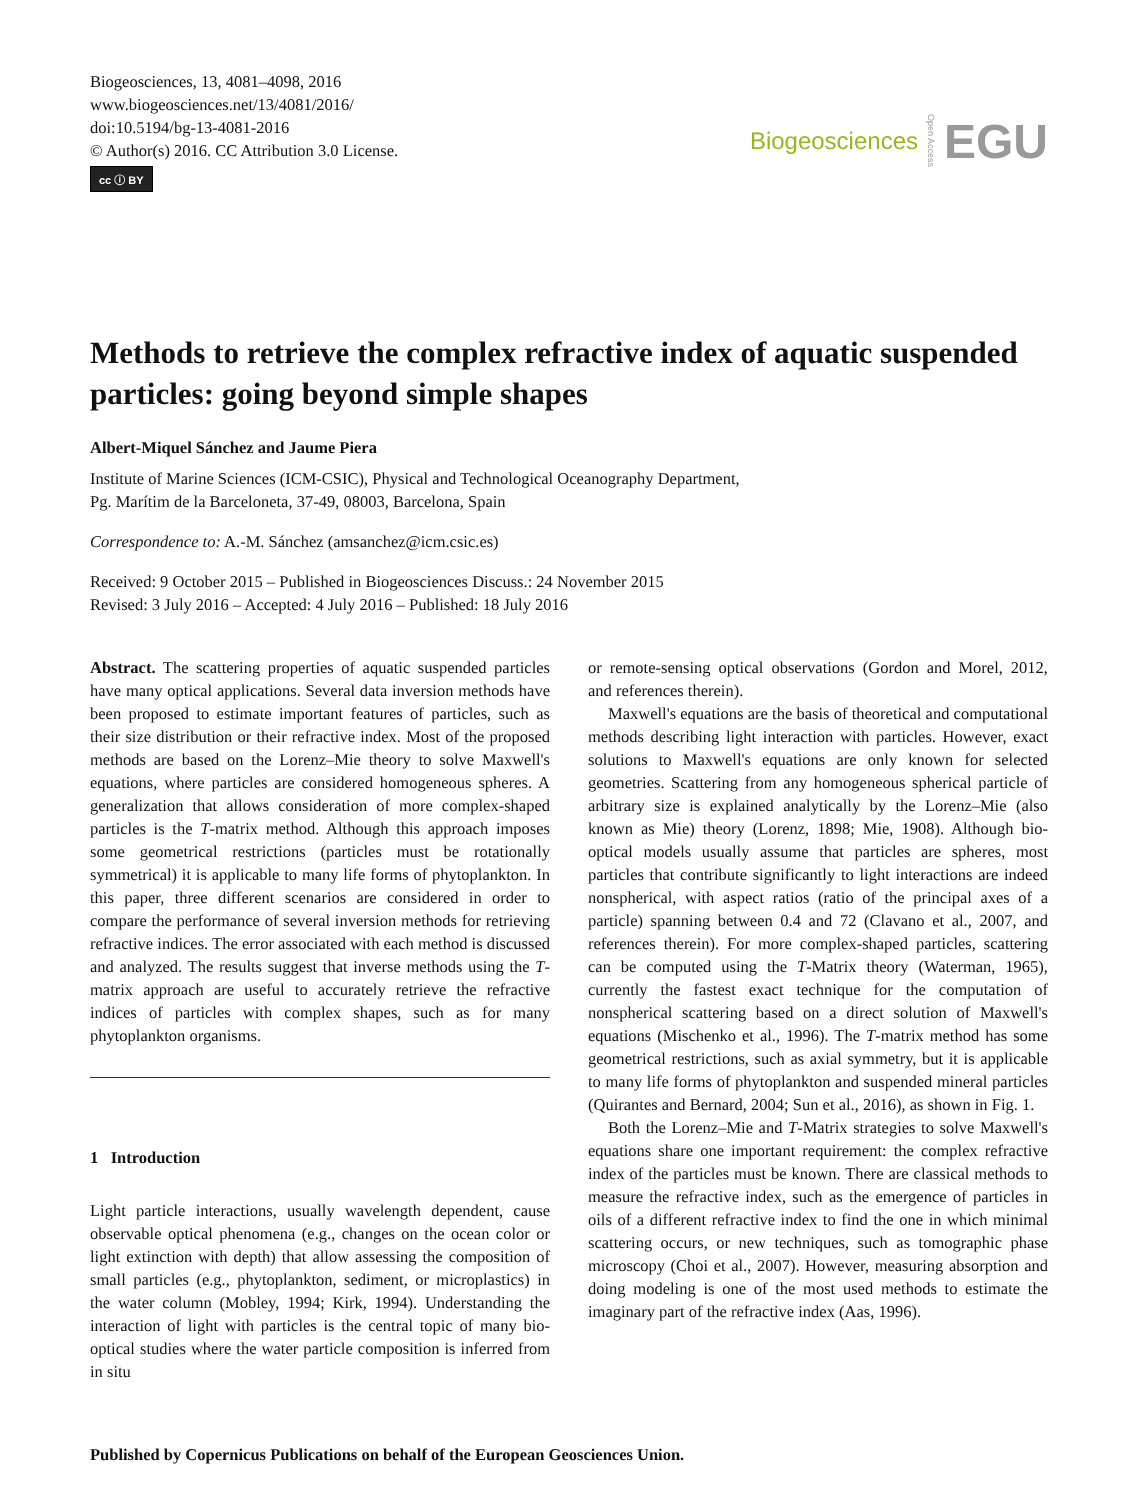Biogeosciences, 13, 4081–4098, 2016
www.biogeosciences.net/13/4081/2016/
doi:10.5194/bg-13-4081-2016
© Author(s) 2016. CC Attribution 3.0 License.
cc ⓘ BY
Biogeosciences Open Access EGU
Methods to retrieve the complex refractive index of aquatic suspended particles: going beyond simple shapes
Albert-Miquel Sánchez and Jaume Piera
Institute of Marine Sciences (ICM-CSIC), Physical and Technological Oceanography Department,
Pg. Marítim de la Barceloneta, 37-49, 08003, Barcelona, Spain
Correspondence to: A.-M. Sánchez (amsanchez@icm.csic.es)
Received: 9 October 2015 – Published in Biogeosciences Discuss.: 24 November 2015
Revised: 3 July 2016 – Accepted: 4 July 2016 – Published: 18 July 2016
Abstract. The scattering properties of aquatic suspended particles have many optical applications. Several data inversion methods have been proposed to estimate important features of particles, such as their size distribution or their refractive index. Most of the proposed methods are based on the Lorenz–Mie theory to solve Maxwell's equations, where particles are considered homogeneous spheres. A generalization that allows consideration of more complex-shaped particles is the T-matrix method. Although this approach imposes some geometrical restrictions (particles must be rotationally symmetrical) it is applicable to many life forms of phytoplankton. In this paper, three different scenarios are considered in order to compare the performance of several inversion methods for retrieving refractive indices. The error associated with each method is discussed and analyzed. The results suggest that inverse methods using the T-matrix approach are useful to accurately retrieve the refractive indices of particles with complex shapes, such as for many phytoplankton organisms.
1 Introduction
Light particle interactions, usually wavelength dependent, cause observable optical phenomena (e.g., changes on the ocean color or light extinction with depth) that allow assessing the composition of small particles (e.g., phytoplankton, sediment, or microplastics) in the water column (Mobley, 1994; Kirk, 1994). Understanding the interaction of light with particles is the central topic of many bio-optical studies where the water particle composition is inferred from in situ
or remote-sensing optical observations (Gordon and Morel, 2012, and references therein).
Maxwell's equations are the basis of theoretical and computational methods describing light interaction with particles. However, exact solutions to Maxwell's equations are only known for selected geometries. Scattering from any homogeneous spherical particle of arbitrary size is explained analytically by the Lorenz–Mie (also known as Mie) theory (Lorenz, 1898; Mie, 1908). Although bio-optical models usually assume that particles are spheres, most particles that contribute significantly to light interactions are indeed nonspherical, with aspect ratios (ratio of the principal axes of a particle) spanning between 0.4 and 72 (Clavano et al., 2007, and references therein). For more complex-shaped particles, scattering can be computed using the T-Matrix theory (Waterman, 1965), currently the fastest exact technique for the computation of nonspherical scattering based on a direct solution of Maxwell's equations (Mischenko et al., 1996). The T-matrix method has some geometrical restrictions, such as axial symmetry, but it is applicable to many life forms of phytoplankton and suspended mineral particles (Quirantes and Bernard, 2004; Sun et al., 2016), as shown in Fig. 1.
Both the Lorenz–Mie and T-Matrix strategies to solve Maxwell's equations share one important requirement: the complex refractive index of the particles must be known. There are classical methods to measure the refractive index, such as the emergence of particles in oils of a different refractive index to find the one in which minimal scattering occurs, or new techniques, such as tomographic phase microscopy (Choi et al., 2007). However, measuring absorption and doing modeling is one of the most used methods to estimate the imaginary part of the refractive index (Aas, 1996).
Published by Copernicus Publications on behalf of the European Geosciences Union.